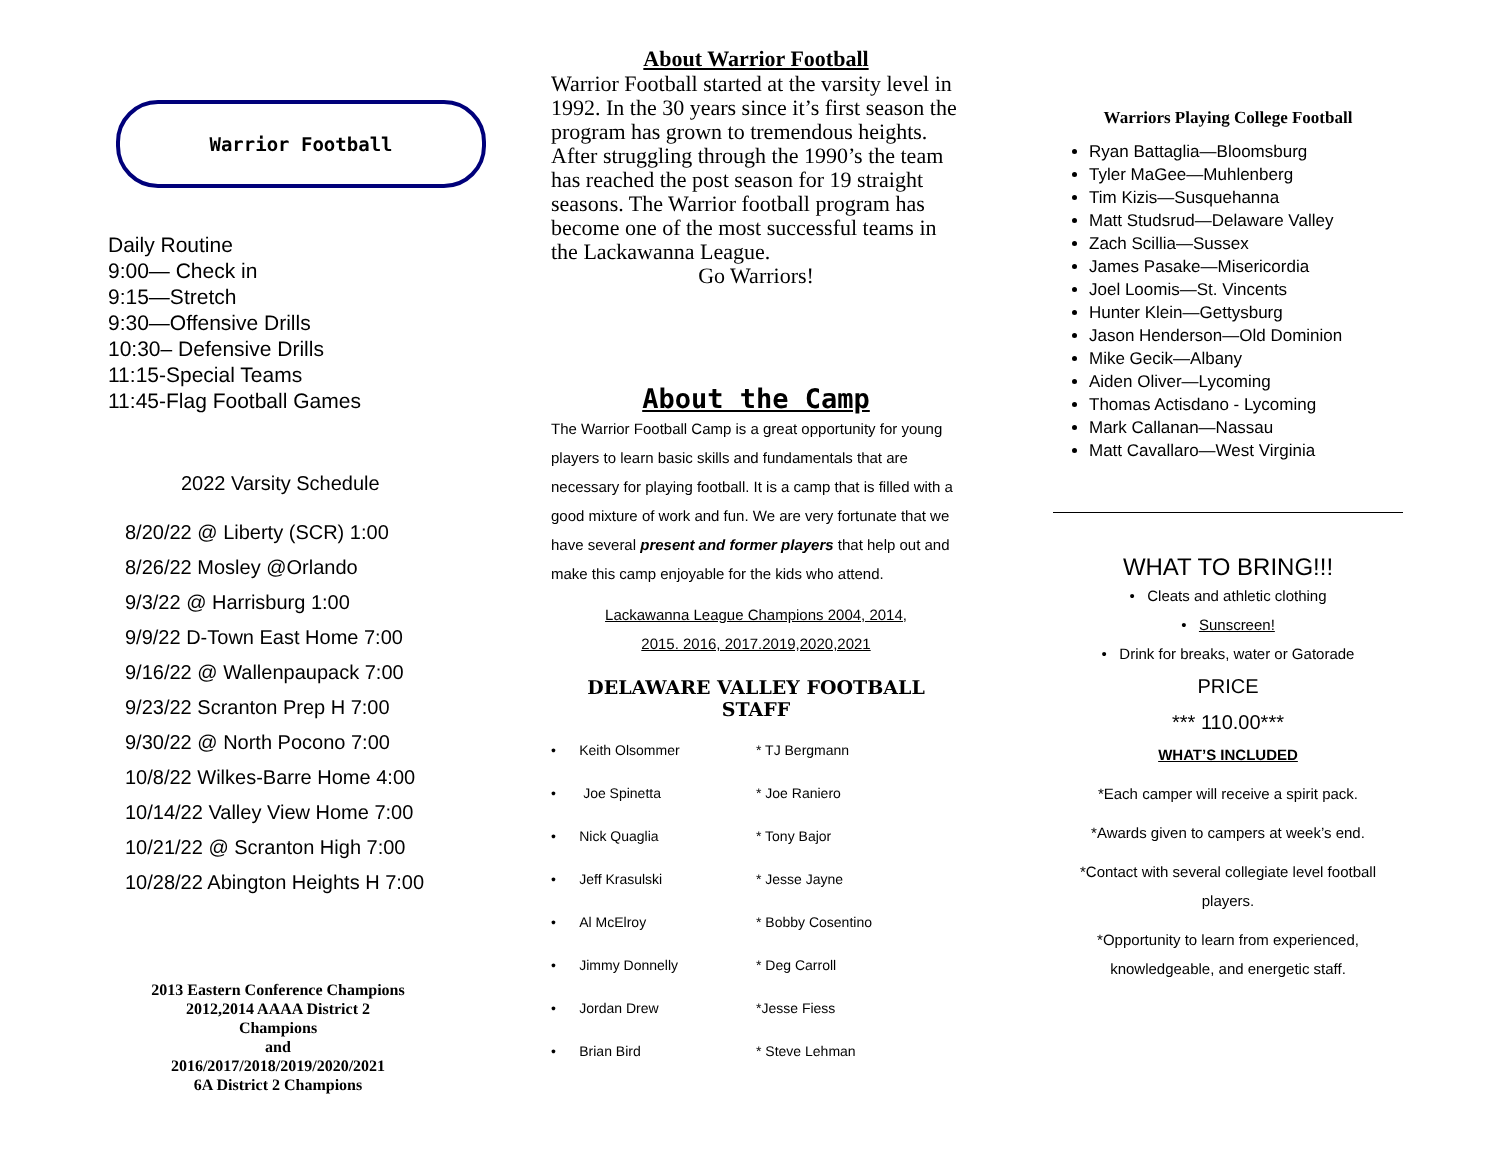Warrior Football
Daily Routine
9:00— Check in
9:15—Stretch
9:30—Offensive Drills
10:30– Defensive Drills
11:15-Special Teams
11:45-Flag Football Games
2022 Varsity Schedule
8/20/22 @ Liberty (SCR) 1:00
8/26/22 Mosley @Orlando
9/3/22 @ Harrisburg 1:00
9/9/22 D-Town East Home 7:00
9/16/22 @ Wallenpaupack 7:00
9/23/22 Scranton Prep H 7:00
9/30/22 @ North Pocono 7:00
10/8/22 Wilkes-Barre Home 4:00
10/14/22 Valley View Home 7:00
10/21/22 @ Scranton High 7:00
10/28/22 Abington Heights H 7:00
2013 Eastern Conference Champions
2012,2014 AAAA District 2
Champions
and
2016/2017/2018/2019/2020/2021
6A District 2 Champions
About Warrior Football
Warrior Football started at the varsity level in 1992. In the 30 years since it’s first season the program has grown to tremendous heights. After struggling through the 1990’s the team has reached the post season for 19 straight seasons. The Warrior football program has become one of the most successful teams in the Lackawanna League.
Go Warriors!
About the Camp
The Warrior Football Camp is a great opportunity for young players to learn basic skills and fundamentals that are necessary for playing football. It is a camp that is filled with a good mixture of work and fun. We are very fortunate that we have several present and former players that help out and make this camp enjoyable for the kids who attend.
Lackawanna League Champions 2004, 2014,
2015. 2016, 2017.2019,2020,2021
DELAWARE VALLEY FOOTBALL STAFF
• Keith Olsommer * TJ Bergmann
• Joe Spinetta * Joe Raniero
• Nick Quaglia * Tony Bajor
• Jeff Krasulski * Jesse Jayne
• Al McElroy * Bobby Cosentino
• Jimmy Donnelly * Deg Carroll
• Jordan Drew *Jesse Fiess
• Brian Bird * Steve Lehman
Warriors Playing College Football
Ryan Battaglia—Bloomsburg
Tyler MaGee—Muhlenberg
Tim Kizis—Susquehanna
Matt Studsrud—Delaware Valley
Zach Scillia—Sussex
James Pasake—Misericordia
Joel Loomis—St. Vincents
Hunter Klein—Gettysburg
Jason Henderson—Old Dominion
Mike Gecik—Albany
Aiden Oliver—Lycoming
Thomas Actisdano - Lycoming
Mark Callanan—Nassau
Matt Cavallaro—West Virginia
WHAT TO BRING!!!
• Cleats and athletic clothing
• Sunscreen!
• Drink for breaks, water or Gatorade
PRICE
*** 110.00***
WHAT’S INCLUDED
*Each camper will receive a spirit pack.
*Awards given to campers at week’s end.
*Contact with several collegiate level football players.
*Opportunity to learn from experienced, knowledgeable, and energetic staff.